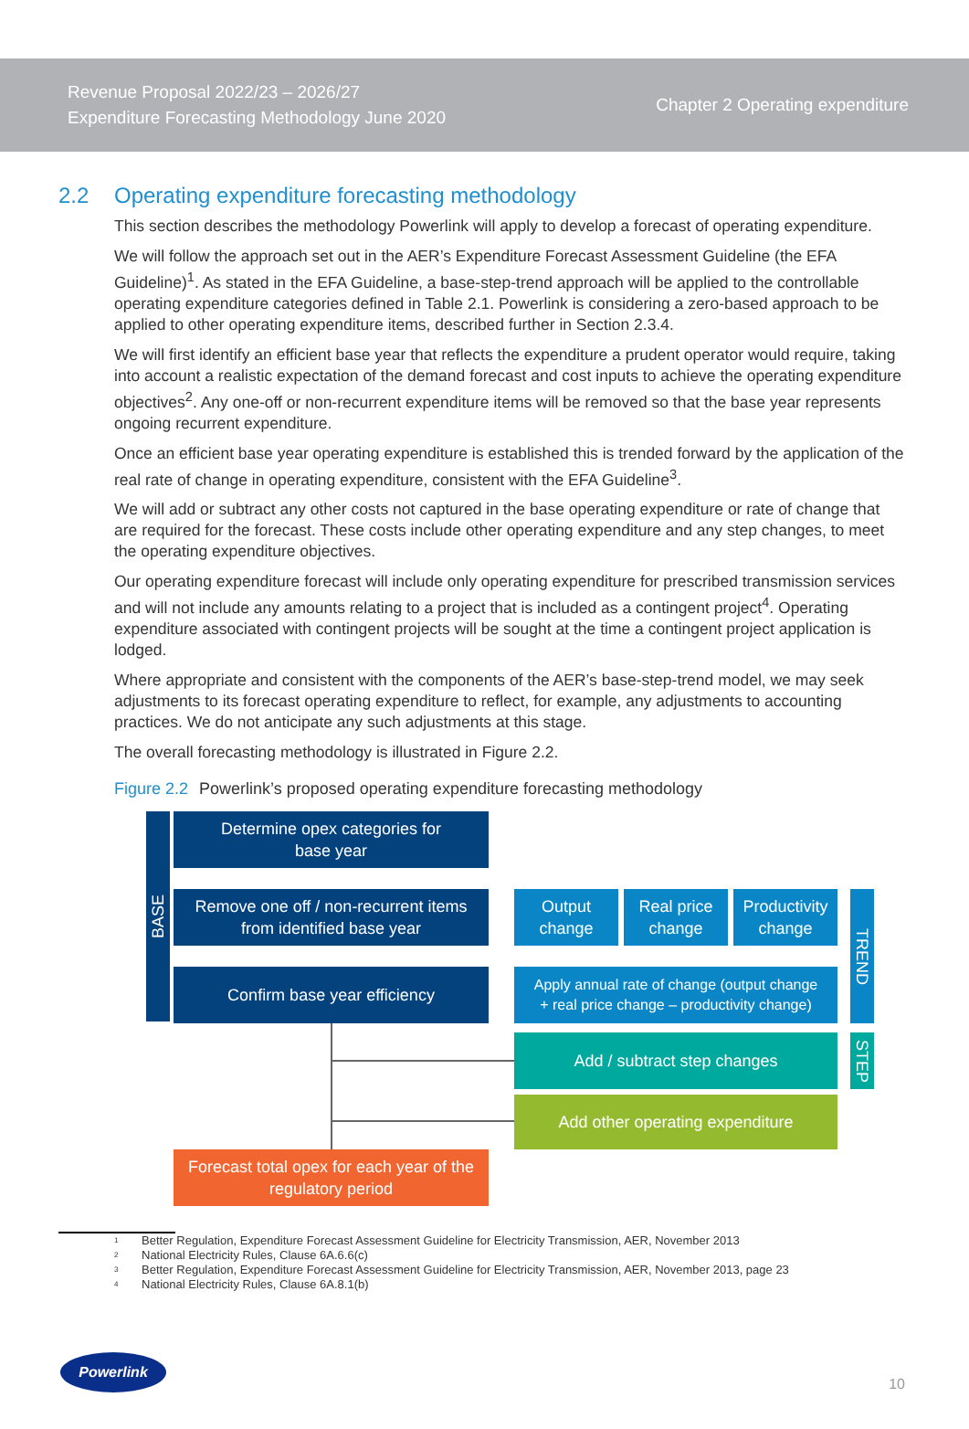Revenue Proposal 2022/23 – 2026/27
Expenditure Forecasting Methodology June 2020
Chapter 2 Operating expenditure
2.2 Operating expenditure forecasting methodology
This section describes the methodology Powerlink will apply to develop a forecast of operating expenditure.
We will follow the approach set out in the AER’s Expenditure Forecast Assessment Guideline (the EFA Guideline)<sup>1</sup>. As stated in the EFA Guideline, a base-step-trend approach will be applied to the controllable operating expenditure categories defined in Table 2.1. Powerlink is considering a zero-based approach to be applied to other operating expenditure items, described further in Section 2.3.4.
We will first identify an efficient base year that reflects the expenditure a prudent operator would require, taking into account a realistic expectation of the demand forecast and cost inputs to achieve the operating expenditure objectives<sup>2</sup>. Any one-off or non-recurrent expenditure items will be removed so that the base year represents ongoing recurrent expenditure.
Once an efficient base year operating expenditure is established this is trended forward by the application of the real rate of change in operating expenditure, consistent with the EFA Guideline<sup>3</sup>.
We will add or subtract any other costs not captured in the base operating expenditure or rate of change that are required for the forecast. These costs include other operating expenditure and any step changes, to meet the operating expenditure objectives.
Our operating expenditure forecast will include only operating expenditure for prescribed transmission services and will not include any amounts relating to a project that is included as a contingent project<sup>4</sup>. Operating expenditure associated with contingent projects will be sought at the time a contingent project application is lodged.
Where appropriate and consistent with the components of the AER’s base-step-trend model, we may seek adjustments to its forecast operating expenditure to reflect, for example, any adjustments to accounting practices. We do not anticipate any such adjustments at this stage.
The overall forecasting methodology is illustrated in Figure 2.2.
Figure 2.2 Powerlink’s proposed operating expenditure forecasting methodology
BASE
Determine opex categories for
base year
Remove one off / non-recurrent items
from identified base year
Confirm base year efficiency
Output
change
Real price
change
Productivity
change
TREND
Apply annual rate of change (output change
+ real price change – productivity change)
Add / subtract step changes
STEP
Add other operating expenditure
Forecast total opex for each year of the
regulatory period
1 Better Regulation, Expenditure Forecast Assessment Guideline for Electricity Transmission, AER, November 2013
2 National Electricity Rules, Clause 6A.6.6(c)
3 Better Regulation, Expenditure Forecast Assessment Guideline for Electricity Transmission, AER, November 2013, page 23
4 National Electricity Rules, Clause 6A.8.1(b)
Powerlink
10